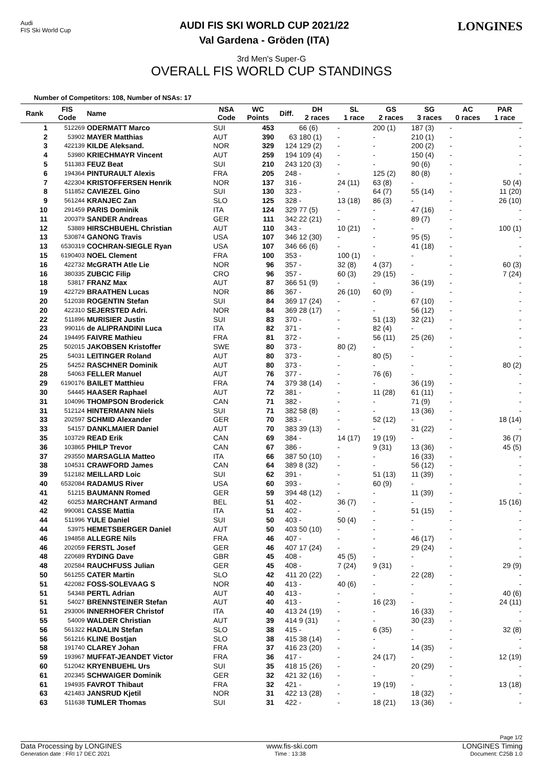Audi
FIS Ski World Cup
AUDI FIS SKI WORLD CUP 2021/22
Val Gardena - Gröden (ITA)
LONGINES
3rd Men's Super-G
OVERALL FIS WORLD CUP STANDINGS
Number of Competitors: 108, Number of NSAs: 17
| Rank | FIS Code | Name | NSA Code | WC Points | Diff. | DH 2 races | SL 1 race | GS 2 races | SG 3 races | AC 0 races | PAR 1 race |
| --- | --- | --- | --- | --- | --- | --- | --- | --- | --- | --- | --- |
| 1 | 512269 | ODERMATT Marco | SUI | 453 | | 66 (6) | - | 200 (1) | 187 (3) | - | - |
| 2 | 53902 | MAYER Matthias | AUT | 390 | 63 | 180 (1) | - | - | 210 (1) | - | - |
| 3 | 422139 | KILDE Aleksand. | NOR | 329 | 124 | 129 (2) | - | - | 200 (2) | - | - |
| 4 | 53980 | KRIECHMAYR Vincent | AUT | 259 | 194 | 109 (4) | - | - | 150 (4) | - | - |
| 5 | 511383 | FEUZ Beat | SUI | 210 | 243 | 120 (3) | - | - | 90 (6) | - | - |
| 6 | 194364 | PINTURAULT Alexis | FRA | 205 | 248 | - | - | 125 (2) | 80 (8) | - | - |
| 7 | 422304 | KRISTOFFERSEN Henrik | NOR | 137 | 316 | - | 24 (11) | 63 (8) | - | - | 50 (4) |
| 8 | 511852 | CAVIEZEL Gino | SUI | 130 | 323 | - | - | 64 (7) | 55 (14) | - | 11 (20) |
| 9 | 561244 | KRANJEC Zan | SLO | 125 | 328 | - | 13 (18) | 86 (3) | - | - | 26 (10) |
| 10 | 291459 | PARIS Dominik | ITA | 124 | 329 | 77 (5) | - | - | 47 (16) | - | - |
| 11 | 200379 | SANDER Andreas | GER | 111 | 342 | 22 (21) | - | - | 89 (7) | - | - |
| 12 | 53889 | HIRSCHBUEHL Christian | AUT | 110 | 343 | - | 10 (21) | - | - | - | 100 (1) |
| 13 | 530874 | GANONG Travis | USA | 107 | 346 | 12 (30) | - | - | 95 (5) | - | - |
| 13 | 6530319 | COCHRAN-SIEGLE Ryan | USA | 107 | 346 | 66 (6) | - | - | 41 (18) | - | - |
| 15 | 6190403 | NOEL Clement | FRA | 100 | 353 | - | 100 (1) | - | - | - | - |
| 16 | 422732 | McGRATH Atle Lie | NOR | 96 | 357 | - | 32 (8) | 4 (37) | - | - | 60 (3) |
| 16 | 380335 | ZUBCIC Filip | CRO | 96 | 357 | - | 60 (3) | 29 (15) | - | - | 7 (24) |
| 18 | 53817 | FRANZ Max | AUT | 87 | 366 | 51 (9) | - | - | 36 (19) | - | - |
| 19 | 422729 | BRAATHEN Lucas | NOR | 86 | 367 | - | 26 (10) | 60 (9) | - | - | - |
| 20 | 512038 | ROGENTIN Stefan | SUI | 84 | 369 | 17 (24) | - | - | 67 (10) | - | - |
| 20 | 422310 | SEJERSTED Adri. | NOR | 84 | 369 | 28 (17) | - | - | 56 (12) | - | - |
| 22 | 511896 | MURISIER Justin | SUI | 83 | 370 | - | - | 51 (13) | 32 (21) | - | - |
| 23 | 990116 | de ALIPRANDINI Luca | ITA | 82 | 371 | - | - | 82 (4) | - | - | - |
| 24 | 194495 | FAIVRE Mathieu | FRA | 81 | 372 | - | - | 56 (11) | 25 (26) | - | - |
| 25 | 502015 | JAKOBSEN Kristoffer | SWE | 80 | 373 | - | 80 (2) | - | - | - | - |
| 25 | 54031 | LEITINGER Roland | AUT | 80 | 373 | - | - | 80 (5) | - | - | - |
| 25 | 54252 | RASCHNER Dominik | AUT | 80 | 373 | - | - | - | - | - | 80 (2) |
| 28 | 54063 | FELLER Manuel | AUT | 76 | 377 | - | - | 76 (6) | - | - | - |
| 29 | 6190176 | BAILET Matthieu | FRA | 74 | 379 | 38 (14) | - | - | 36 (19) | - | - |
| 30 | 54445 | HAASER Raphael | AUT | 72 | 381 | - | - | 11 (28) | 61 (11) | - | - |
| 31 | 104096 | THOMPSON Broderick | CAN | 71 | 382 | - | - | - | 71 (9) | - | - |
| 31 | 512124 | HINTERMANN Niels | SUI | 71 | 382 | 58 (8) | - | - | 13 (36) | - | - |
| 33 | 202597 | SCHMID Alexander | GER | 70 | 383 | - | - | 52 (12) | - | - | 18 (14) |
| 33 | 54157 | DANKLMAIER Daniel | AUT | 70 | 383 | 39 (13) | - | - | 31 (22) | - | - |
| 35 | 103729 | READ Erik | CAN | 69 | 384 | - | 14 (17) | 19 (19) | - | - | 36 (7) |
| 36 | 103865 | PHILP Trevor | CAN | 67 | 386 | - | - | 9 (31) | 13 (36) | - | 45 (5) |
| 37 | 293550 | MARSAGLIA Matteo | ITA | 66 | 387 | 50 (10) | - | - | 16 (33) | - | - |
| 38 | 104531 | CRAWFORD James | CAN | 64 | 389 | 8 (32) | - | - | 56 (12) | - | - |
| 39 | 512182 | MEILLARD Loic | SUI | 62 | 391 | - | - | 51 (13) | 11 (39) | - | - |
| 40 | 6532084 | RADAMUS River | USA | 60 | 393 | - | - | 60 (9) | - | - | - |
| 41 | 51215 | BAUMANN Romed | GER | 59 | 394 | 48 (12) | - | - | 11 (39) | - | - |
| 42 | 60253 | MARCHANT Armand | BEL | 51 | 402 | - | 36 (7) | - | - | - | 15 (16) |
| 42 | 990081 | CASSE Mattia | ITA | 51 | 402 | - | - | - | 51 (15) | - | - |
| 44 | 511996 | YULE Daniel | SUI | 50 | 403 | - | 50 (4) | - | - | - | - |
| 44 | 53975 | HEMETSBERGER Daniel | AUT | 50 | 403 | 50 (10) | - | - | - | - | - |
| 46 | 194858 | ALLEGRE Nils | FRA | 46 | 407 | - | - | - | 46 (17) | - | - |
| 46 | 202059 | FERSTL Josef | GER | 46 | 407 | 17 (24) | - | - | 29 (24) | - | - |
| 48 | 220689 | RYDING Dave | GBR | 45 | 408 | - | 45 (5) | - | - | - | - |
| 48 | 202584 | RAUCHFUSS Julian | GER | 45 | 408 | - | 7 (24) | 9 (31) | - | - | 29 (9) |
| 50 | 561255 | CATER Martin | SLO | 42 | 411 | 20 (22) | - | - | 22 (28) | - | - |
| 51 | 422082 | FOSS-SOLEVAAG S | NOR | 40 | 413 | - | 40 (6) | - | - | - | - |
| 51 | 54348 | PERTL Adrian | AUT | 40 | 413 | - | - | - | - | - | 40 (6) |
| 51 | 54027 | BRENNSTEINER Stefan | AUT | 40 | 413 | - | - | 16 (23) | - | - | 24 (11) |
| 51 | 293006 | INNERHOFER Christof | ITA | 40 | 413 | 24 (19) | - | - | 16 (33) | - | - |
| 55 | 54009 | WALDER Christian | AUT | 39 | 414 | 9 (31) | - | - | 30 (23) | - | - |
| 56 | 561322 | HADALIN Stefan | SLO | 38 | 415 | - | - | 6 (35) | - | - | 32 (8) |
| 56 | 561216 | KLINE Bostjan | SLO | 38 | 415 | 38 (14) | - | - | - | - | - |
| 58 | 191740 | CLAREY Johan | FRA | 37 | 416 | 23 (20) | - | - | 14 (35) | - | - |
| 59 | 193967 | MUFFAT-JEANDET Victor | FRA | 36 | 417 | - | - | 24 (17) | - | - | 12 (19) |
| 60 | 512042 | KRYENBUEHL Urs | SUI | 35 | 418 | 15 (26) | - | - | 20 (29) | - | - |
| 61 | 202345 | SCHWAIGER Dominik | GER | 32 | 421 | 32 (16) | - | - | - | - | - |
| 61 | 194935 | FAVROT Thibaut | FRA | 32 | 421 | - | - | 19 (19) | - | - | 13 (18) |
| 63 | 421483 | JANSRUD Kjetil | NOR | 31 | 422 | 13 (28) | - | - | 18 (32) | - | - |
| 63 | 511638 | TUMLER Thomas | SUI | 31 | 422 | - | - | 18 (21) | 13 (36) | - | - |
Page 1/2
Data Processing by LONGINES www.fis-ski.com LONGINES Timing
Generation date : FRI 17 DEC 2021 Time : 13:38 Document: C25B 1.0